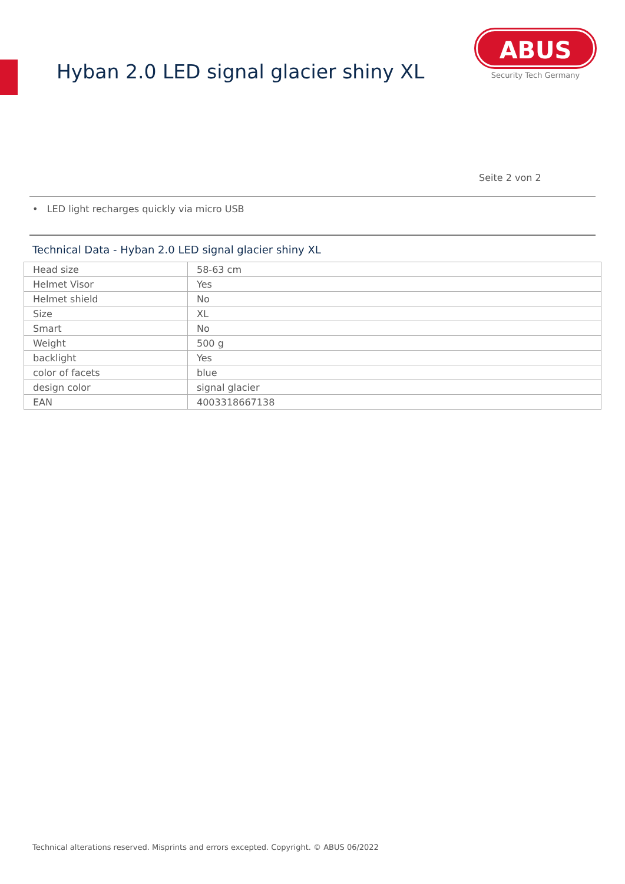Hyban 2.0 LED signal glacier shiny XL
ABUS
Security Tech Germany
Seite 2 von 2
• LED light recharges quickly via micro USB
Technical Data - Hyban 2.0 LED signal glacier shiny XL
| Head size | 58-63 cm |
| Helmet Visor | Yes |
| Helmet shield | No |
| Size | XL |
| Smart | No |
| Weight | 500 g |
| backlight | Yes |
| color of facets | blue |
| design color | signal glacier |
| EAN | 4003318667138 |
Technical alterations reserved. Misprints and errors excepted. Copyright. © ABUS 06/2022